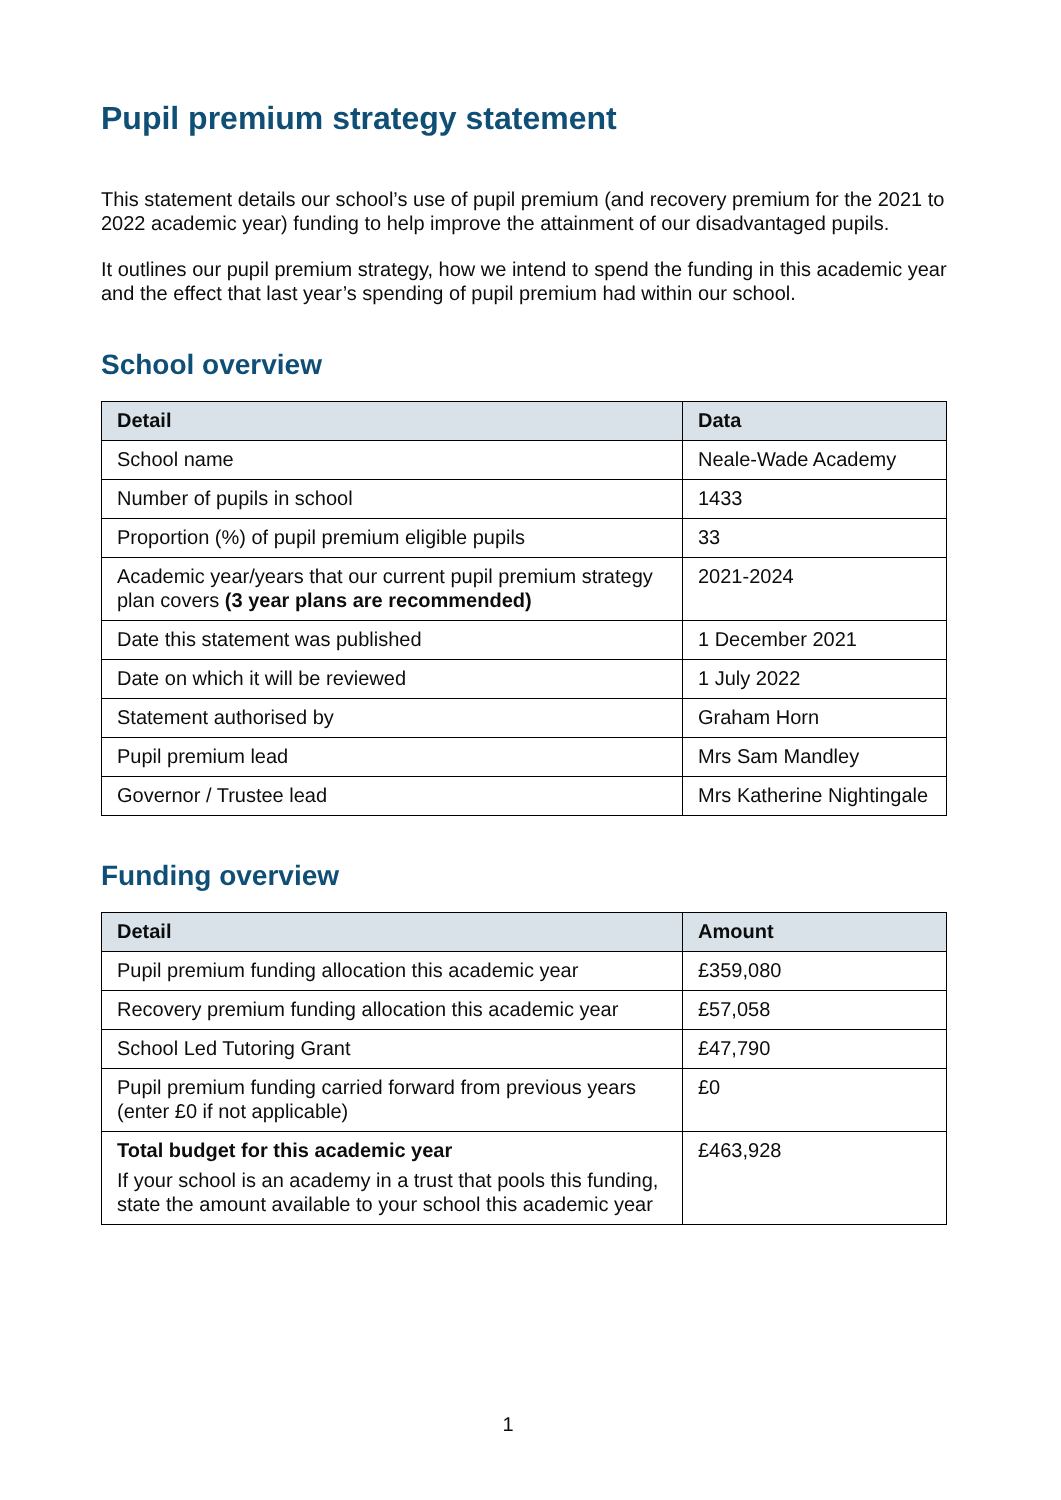Pupil premium strategy statement
This statement details our school’s use of pupil premium (and recovery premium for the 2021 to 2022 academic year) funding to help improve the attainment of our disadvantaged pupils.
It outlines our pupil premium strategy, how we intend to spend the funding in this academic year and the effect that last year’s spending of pupil premium had within our school.
School overview
| Detail | Data |
| --- | --- |
| School name | Neale-Wade Academy |
| Number of pupils in school | 1433 |
| Proportion (%) of pupil premium eligible pupils | 33 |
| Academic year/years that our current pupil premium strategy plan covers (3 year plans are recommended) | 2021-2024 |
| Date this statement was published | 1 December 2021 |
| Date on which it will be reviewed | 1 July 2022 |
| Statement authorised by | Graham Horn |
| Pupil premium lead | Mrs Sam Mandley |
| Governor / Trustee lead | Mrs Katherine Nightingale |
Funding overview
| Detail | Amount |
| --- | --- |
| Pupil premium funding allocation this academic year | £359,080 |
| Recovery premium funding allocation this academic year | £57,058 |
| School Led Tutoring Grant | £47,790 |
| Pupil premium funding carried forward from previous years (enter £0 if not applicable) | £0 |
| Total budget for this academic year If your school is an academy in a trust that pools this funding, state the amount available to your school this academic year | £463,928 |
1